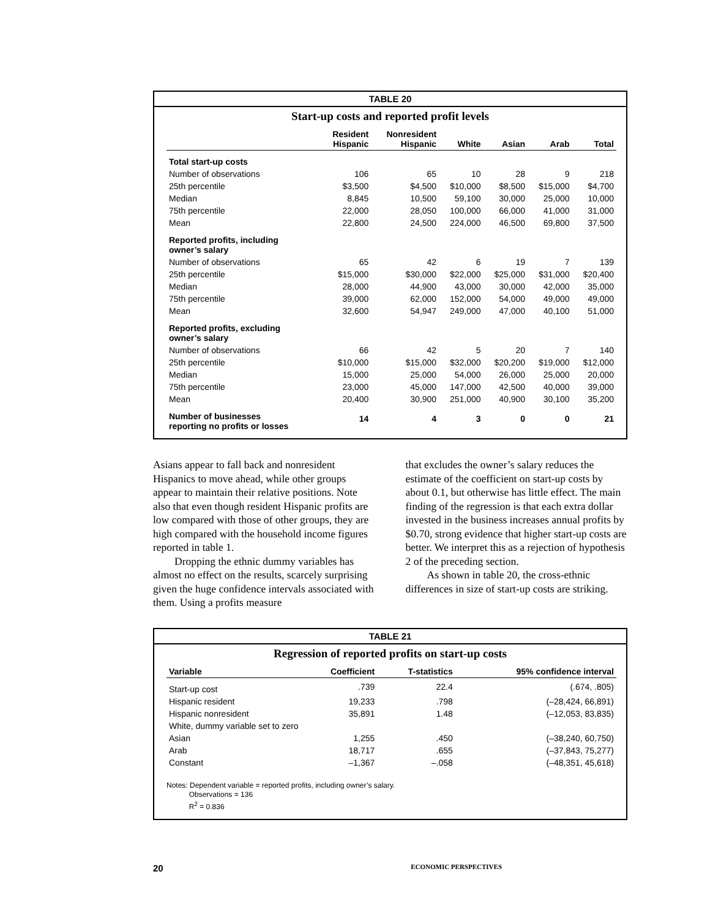TABLE 20
Start-up costs and reported profit levels
| | Resident Hispanic | Nonresident Hispanic | White | Asian | Arab | Total |
| --- | --- | --- | --- | --- | --- | --- |
| Total start-up costs | | | | | | |
| Number of observations | 106 | 65 | 10 | 28 | 9 | 218 |
| 25th percentile | $3,500 | $4,500 | $10,000 | $8,500 | $15,000 | $4,700 |
| Median | 8,845 | 10,500 | 59,100 | 30,000 | 25,000 | 10,000 |
| 75th percentile | 22,000 | 28,050 | 100,000 | 66,000 | 41,000 | 31,000 |
| Mean | 22,800 | 24,500 | 224,000 | 46,500 | 69,800 | 37,500 |
| Reported profits, including owner’s salary | | | | | | |
| Number of observations | 65 | 42 | 6 | 19 | 7 | 139 |
| 25th percentile | $15,000 | $30,000 | $22,000 | $25,000 | $31,000 | $20,400 |
| Median | 28,000 | 44,900 | 43,000 | 30,000 | 42,000 | 35,000 |
| 75th percentile | 39,000 | 62,000 | 152,000 | 54,000 | 49,000 | 49,000 |
| Mean | 32,600 | 54,947 | 249,000 | 47,000 | 40,100 | 51,000 |
| Reported profits, excluding owner’s salary | | | | | | |
| Number of observations | 66 | 42 | 5 | 20 | 7 | 140 |
| 25th percentile | $10,000 | $15,000 | $32,000 | $20,200 | $19,000 | $12,000 |
| Median | 15,000 | 25,000 | 54,000 | 26,000 | 25,000 | 20,000 |
| 75th percentile | 23,000 | 45,000 | 147,000 | 42,500 | 40,000 | 39,000 |
| Mean | 20,400 | 30,900 | 251,000 | 40,900 | 30,100 | 35,200 |
| Number of businesses reporting no profits or losses | 14 | 4 | 3 | 0 | 0 | 21 |
Asians appear to fall back and nonresident Hispanics to move ahead, while other groups appear to maintain their relative positions. Note also that even though resident Hispanic profits are low compared with those of other groups, they are high compared with the household income figures reported in table 1.
Dropping the ethnic dummy variables has almost no effect on the results, scarcely surprising given the huge confidence intervals associated with them. Using a profits measure
that excludes the owner’s salary reduces the estimate of the coefficient on start-up costs by about 0.1, but otherwise has little effect. The main finding of the regression is that each extra dollar invested in the business increases annual profits by $0.70, strong evidence that higher start-up costs are better. We interpret this as a rejection of hypothesis 2 of the preceding section.
As shown in table 20, the cross-ethnic differences in size of start-up costs are striking.
TABLE 21
Regression of reported profits on start-up costs
| Variable | Coefficient | T-statistics | 95% confidence interval |
| --- | --- | --- | --- |
| Start-up cost | .739 | 22.4 | (.674, .805) |
| Hispanic resident | 19,233 | .798 | (–28,424, 66,891) |
| Hispanic nonresident | 35,891 | 1.48 | (–12,053, 83,835) |
| White, dummy variable set to zero | | | |
| Asian | 1,255 | .450 | (–38,240, 60,750) |
| Arab | 18,717 | .655 | (–37,843, 75,277) |
| Constant | –1,367 | –.058 | (–48,351, 45,618) |
Notes: Dependent variable = reported profits, including owner’s salary.
Observations = 136
R<sup>2</sup> = 0.836
20 ECONOMIC PERSPECTIVES